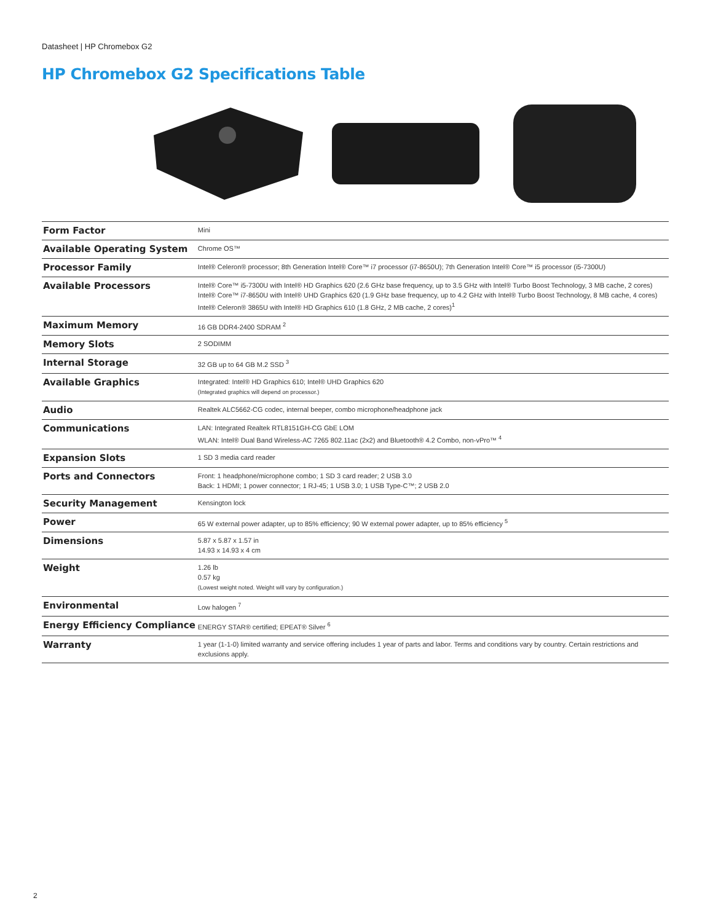Datasheet | HP Chromebox G2
HP Chromebox G2 Specifications Table
| Form Factor | Mini |
| Available Operating System | Chrome OS™ |
| Processor Family | Intel® Celeron® processor; 8th Generation Intel® Core™ i7 processor (i7-8650U); 7th Generation Intel® Core™ i5 processor (i5-7300U) |
| Available Processors | Intel® Core™ i5-7300U with Intel® HD Graphics 620 (2.6 GHz base frequency, up to 3.5 GHz with Intel® Turbo Boost Technology, 3 MB cache, 2 cores) Intel® Core™ i7-8650U with Intel® UHD Graphics 620 (1.9 GHz base frequency, up to 4.2 GHz with Intel® Turbo Boost Technology, 8 MB cache, 4 cores) Intel® Celeron® 3865U with Intel® HD Graphics 610 (1.8 GHz, 2 MB cache, 2 cores)<sup>1</sup> |
| Maximum Memory | 16 GB DDR4-2400 SDRAM <sup>2</sup> |
| Memory Slots | 2 SODIMM |
| Internal Storage | 32 GB up to 64 GB M.2 SSD <sup>3</sup> |
| Available Graphics | Integrated: Intel® HD Graphics 610; Intel® UHD Graphics 620 (Integrated graphics will depend on processor.) |
| Audio | Realtek ALC5662-CG codec, internal beeper, combo microphone/headphone jack |
| Communications | LAN: Integrated Realtek RTL8151GH-CG GbE LOM WLAN: Intel® Dual Band Wireless-AC 7265 802.11ac (2x2) and Bluetooth® 4.2 Combo, non-vPro™ <sup>4</sup> |
| Expansion Slots | 1 SD 3 media card reader |
| Ports and Connectors | Front: 1 headphone/microphone combo; 1 SD 3 card reader; 2 USB 3.0 Back: 1 HDMI; 1 power connector; 1 RJ-45; 1 USB 3.0; 1 USB Type-C™; 2 USB 2.0 |
| Security Management | Kensington lock |
| Power | 65 W external power adapter, up to 85% efficiency; 90 W external power adapter, up to 85% efficiency <sup>5</sup> |
| Dimensions | 5.87 x 5.87 x 1.57 in 14.93 x 14.93 x 4 cm |
| Weight | 1.26 lb 0.57 kg (Lowest weight noted. Weight will vary by configuration.) |
| Environmental | Low halogen <sup>7</sup> |
| Energy Efficiency Compliance | ENERGY STAR® certified; EPEAT® Silver <sup>6</sup> |
| Warranty | 1 year (1-1-0) limited warranty and service offering includes 1 year of parts and labor. Terms and conditions vary by country. Certain restrictions and exclusions apply. |
2